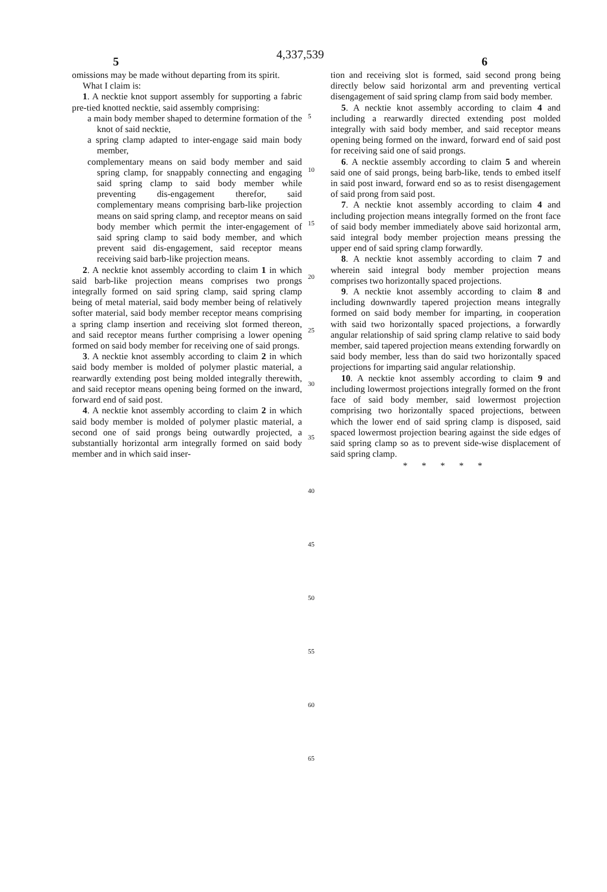5 4,337,539 6
omissions may be made without departing from its spirit.
What I claim is:
1. A necktie knot support assembly for supporting a fabric pre-tied knotted necktie, said assembly comprising:
a main body member shaped to determine formation of the knot of said necktie,
a spring clamp adapted to inter-engage said main body member,
complementary means on said body member and said spring clamp, for snappably connecting and engaging said spring clamp to said body member while preventing dis-engagement therefor, said complementary means comprising barb-like projection means on said spring clamp, and receptor means on said body member which permit the inter-engagement of said spring clamp to said body member, and which prevent said dis-engagement, said receptor means receiving said barb-like projection means.
2. A necktie knot assembly according to claim 1 in which said barb-like projection means comprises two prongs integrally formed on said spring clamp, said spring clamp being of metal material, said body member being of relatively softer material, said body member receptor means comprising a spring clamp insertion and receiving slot formed thereon, and said receptor means further comprising a lower opening formed on said body member for receiving one of said prongs.
3. A necktie knot assembly according to claim 2 in which said body member is molded of polymer plastic material, a rearwardly extending post being molded integrally therewith, and said receptor means opening being formed on the inward, forward end of said post.
4. A necktie knot assembly according to claim 2 in which said body member is molded of polymer plastic material, a second one of said prongs being outwardly projected, a substantially horizontal arm integrally formed on said body member and in which said inser-
5
10
15
20
25
30
35
40
45
50
55
60
65
tion and receiving slot is formed, said second prong being directly below said horizontal arm and preventing vertical disengagement of said spring clamp from said body member.
5. A necktie knot assembly according to claim 4 and including a rearwardly directed extending post molded integrally with said body member, and said receptor means opening being formed on the inward, forward end of said post for receiving said one of said prongs.
6. A necktie assembly according to claim 5 and wherein said one of said prongs, being barb-like, tends to embed itself in said post inward, forward end so as to resist disengagement of said prong from said post.
7. A necktie knot assembly according to claim 4 and including projection means integrally formed on the front face of said body member immediately above said horizontal arm, said integral body member projection means pressing the upper end of said spring clamp forwardly.
8. A necktie knot assembly according to claim 7 and wherein said integral body member projection means comprises two horizontally spaced projections.
9. A necktie knot assembly according to claim 8 and including downwardly tapered projection means integrally formed on said body member for imparting, in cooperation with said two horizontally spaced projections, a forwardly angular relationship of said spring clamp relative to said body member, said tapered projection means extending forwardly on said body member, less than do said two horizontally spaced projections for imparting said angular relationship.
10. A necktie knot assembly according to claim 9 and including lowermost projections integrally formed on the front face of said body member, said lowermost projection comprising two horizontally spaced projections, between which the lower end of said spring clamp is disposed, said spaced lowermost projection bearing against the side edges of said spring clamp so as to prevent side-wise displacement of said spring clamp.
* * * * *